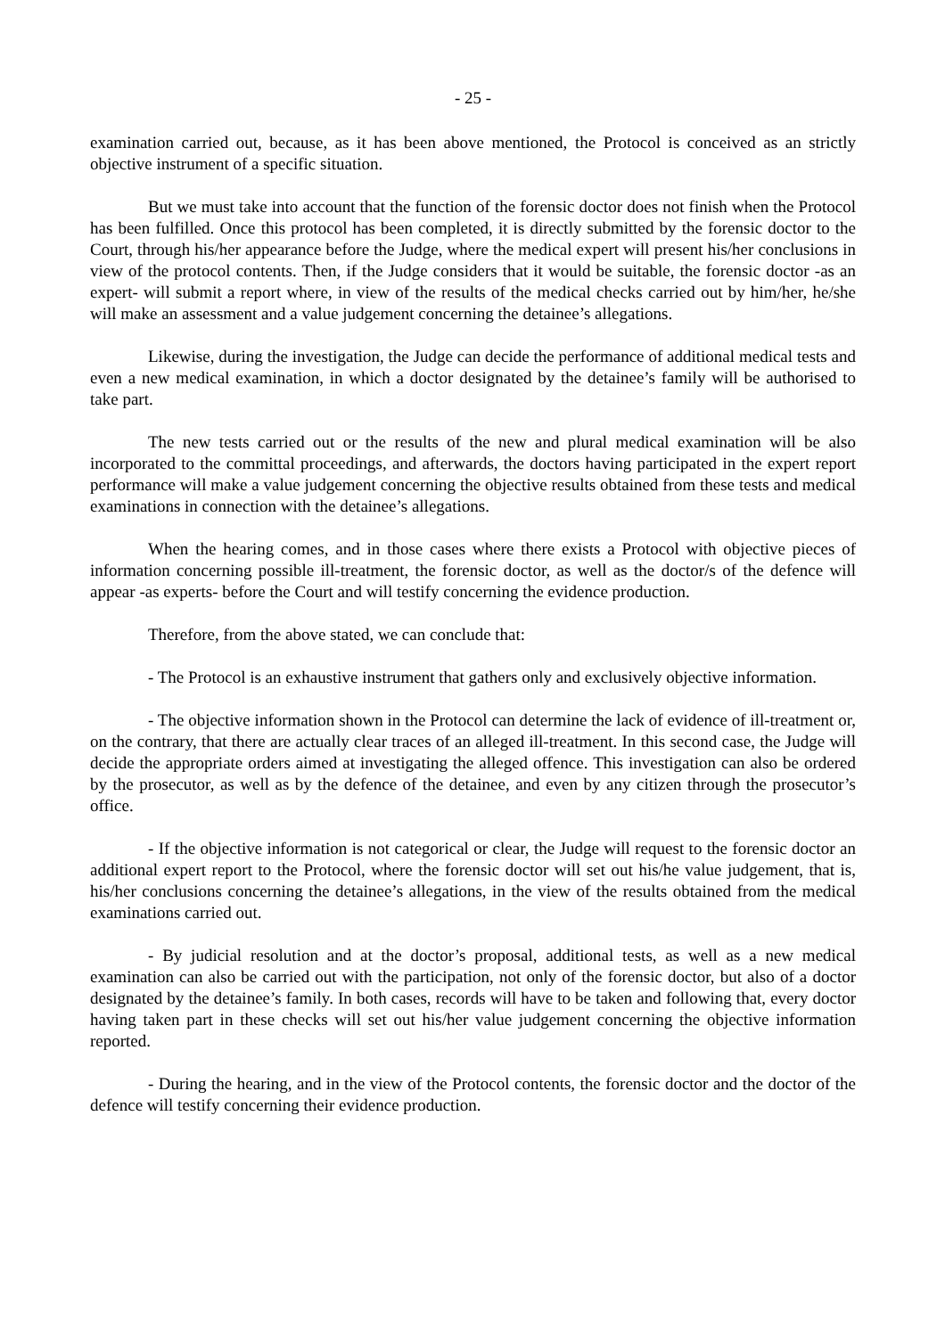- 25 -
examination carried out, because, as it has been above mentioned, the Protocol is conceived as an strictly objective instrument of a specific situation.
But we must take into account that the function of the forensic doctor does not finish when the Protocol has been fulfilled. Once this protocol has been completed, it is directly submitted by the forensic doctor to the Court, through his/her appearance before the Judge, where the medical expert will present his/her conclusions in view of the protocol contents. Then, if the Judge considers that it would be suitable, the forensic doctor -as an expert- will submit a report where, in view of the results of the medical checks carried out by him/her, he/she will make an assessment and a value judgement concerning the detainee’s allegations.
Likewise, during the investigation, the Judge can decide the performance of additional medical tests and even a new medical examination, in which a doctor designated by the detainee’s family will be authorised to take part.
The new tests carried out or the results of the new and plural medical examination will be also incorporated to the committal proceedings, and afterwards, the doctors having participated in the expert report performance will make a value judgement concerning the objective results obtained from these tests and medical examinations in connection with the detainee’s allegations.
When the hearing comes, and in those cases where there exists a Protocol with objective pieces of information concerning possible ill-treatment, the forensic doctor, as well as the doctor/s of the defence will appear -as experts- before the Court and will testify concerning the evidence production.
Therefore, from the above stated, we can conclude that:
- The Protocol is an exhaustive instrument that gathers only and exclusively objective information.
- The objective information shown in the Protocol can determine the lack of evidence of ill-treatment or, on the contrary, that there are actually clear traces of an alleged ill-treatment. In this second case, the Judge will decide the appropriate orders aimed at investigating the alleged offence. This investigation can also be ordered by the prosecutor, as well as by the defence of the detainee, and even by any citizen through the prosecutor’s office.
- If the objective information is not categorical or clear, the Judge will request to the forensic doctor an additional expert report to the Protocol, where the forensic doctor will set out his/he value judgement, that is, his/her conclusions concerning the detainee’s allegations, in the view of the results obtained from the medical examinations carried out.
- By judicial resolution and at the doctor’s proposal, additional tests, as well as a new medical examination can also be carried out with the participation, not only of the forensic doctor, but also of a doctor designated by the detainee’s family. In both cases, records will have to be taken and following that, every doctor having taken part in these checks will set out his/her value judgement concerning the objective information reported.
- During the hearing, and in the view of the Protocol contents, the forensic doctor and the doctor of the defence will testify concerning their evidence production.